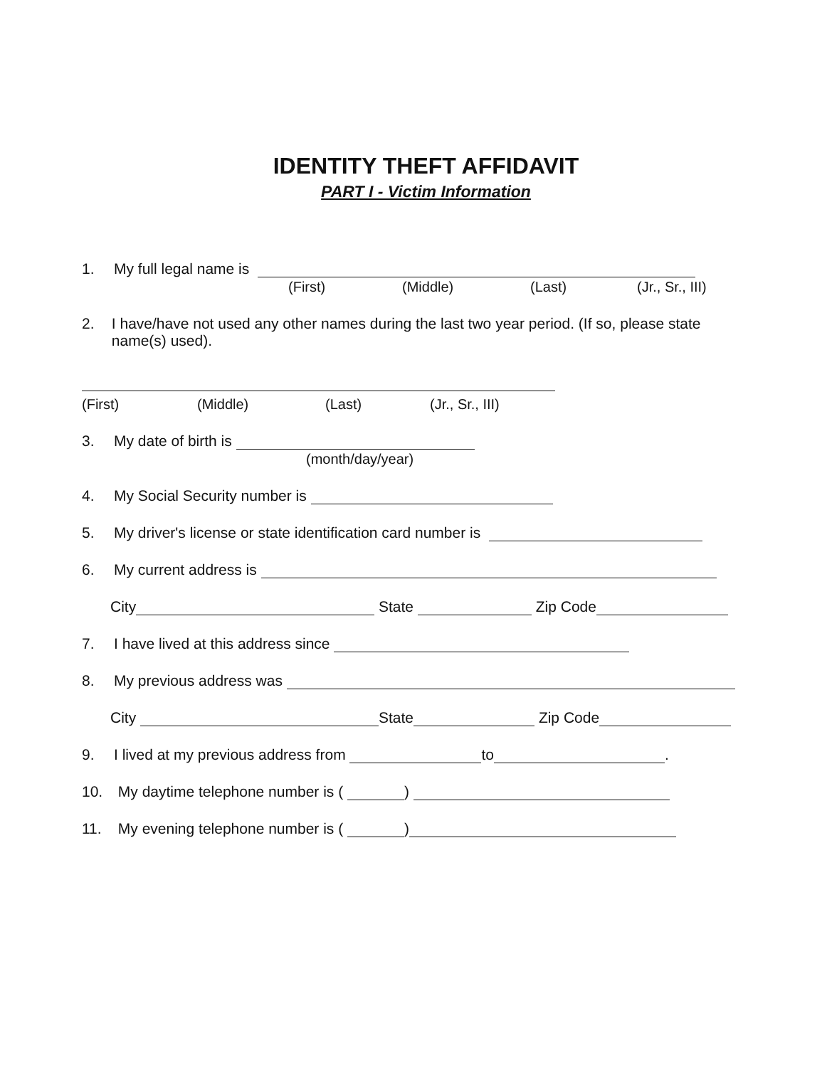IDENTITY THEFT AFFIDAVIT
PART I - Victim Information
1. My full legal name is
(First) (Middle) (Last) (Jr., Sr., III)
2. I have/have not used any other names during the last two year period. (If so, please state name(s) used).
(First) (Middle) (Last) (Jr., Sr., III)
3. My date of birth is
(month/day/year)
4. My Social Security number is
5. My driver's license or state identification card number is
6. My current address is
City State Zip Code
7. I have lived at this address since
8. My previous address was
City State Zip Code
9. I lived at my previous address from to .
10. My daytime telephone number is ( )
11. My evening telephone number is ( )